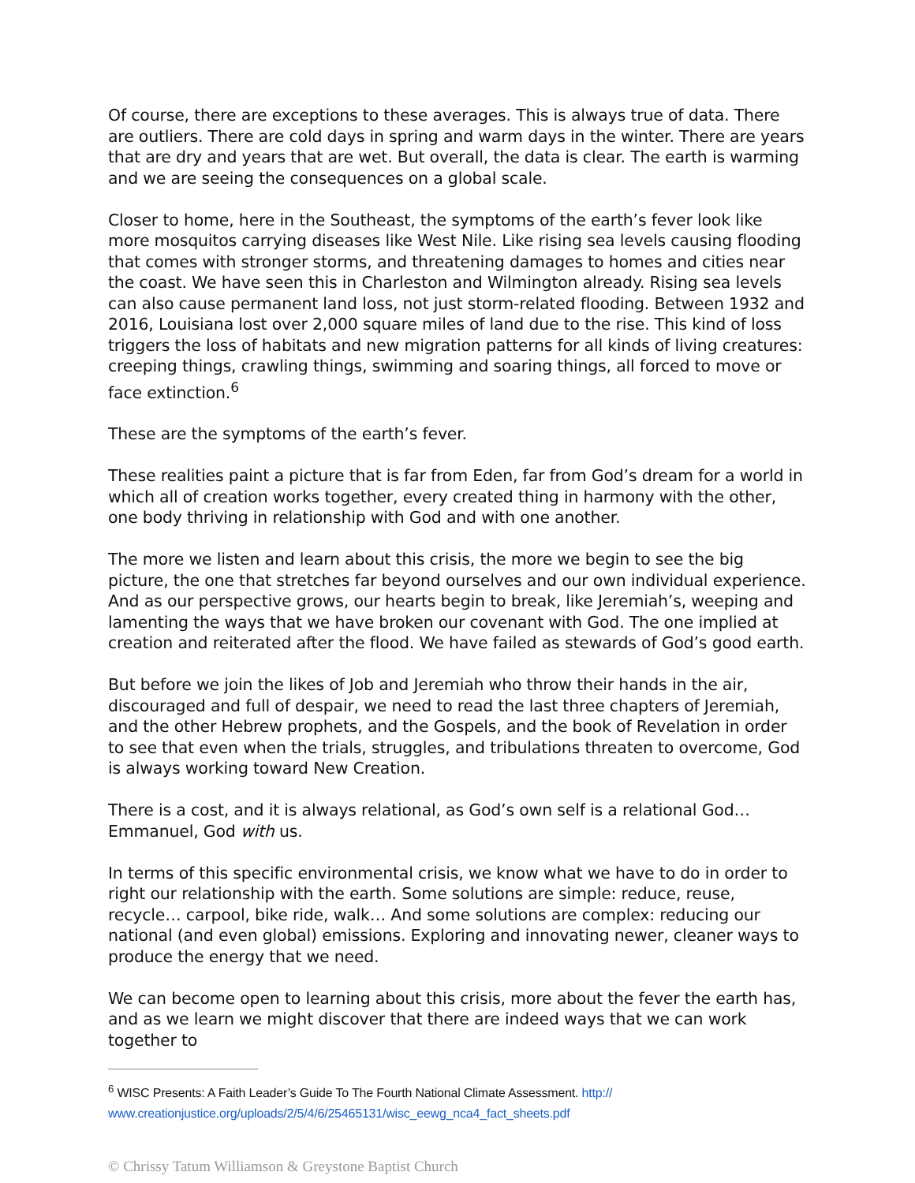Of course, there are exceptions to these averages. This is always true of data. There are outliers. There are cold days in spring and warm days in the winter. There are years that are dry and years that are wet. But overall, the data is clear. The earth is warming and we are seeing the consequences on a global scale.
Closer to home, here in the Southeast, the symptoms of the earth’s fever look like more mosquitos carrying diseases like West Nile. Like rising sea levels causing flooding that comes with stronger storms, and threatening damages to homes and cities near the coast. We have seen this in Charleston and Wilmington already. Rising sea levels can also cause permanent land loss, not just storm-related flooding. Between 1932 and 2016, Louisiana lost over 2,000 square miles of land due to the rise. This kind of loss triggers the loss of habitats and new migration patterns for all kinds of living creatures: creeping things, crawling things, swimming and soaring things, all forced to move or face extinction.<sup>6</sup>
These are the symptoms of the earth’s fever.
These realities paint a picture that is far from Eden, far from God’s dream for a world in which all of creation works together, every created thing in harmony with the other, one body thriving in relationship with God and with one another.
The more we listen and learn about this crisis, the more we begin to see the big picture, the one that stretches far beyond ourselves and our own individual experience. And as our perspective grows, our hearts begin to break, like Jeremiah’s, weeping and lamenting the ways that we have broken our covenant with God. The one implied at creation and reiterated after the flood. We have failed as stewards of God’s good earth.
But before we join the likes of Job and Jeremiah who throw their hands in the air, discouraged and full of despair, we need to read the last three chapters of Jeremiah, and the other Hebrew prophets, and the Gospels, and the book of Revelation in order to see that even when the trials, struggles, and tribulations threaten to overcome, God is always working toward New Creation.
There is a cost, and it is always relational, as God’s own self is a relational God… Emmanuel, God with us.
In terms of this specific environmental crisis, we know what we have to do in order to right our relationship with the earth. Some solutions are simple: reduce, reuse, recycle… carpool, bike ride, walk… And some solutions are complex: reducing our national (and even global) emissions. Exploring and innovating newer, cleaner ways to produce the energy that we need.
We can become open to learning about this crisis, more about the fever the earth has, and as we learn we might discover that there are indeed ways that we can work together to
<sup>6</sup> WISC Presents: A Faith Leader’s Guide To The Fourth National Climate Assessment. http://
www.creationjustice.org/uploads/2/5/4/6/25465131/wisc_eewg_nca4_fact_sheets.pdf
© Chrissy Tatum Williamson & Greystone Baptist Church